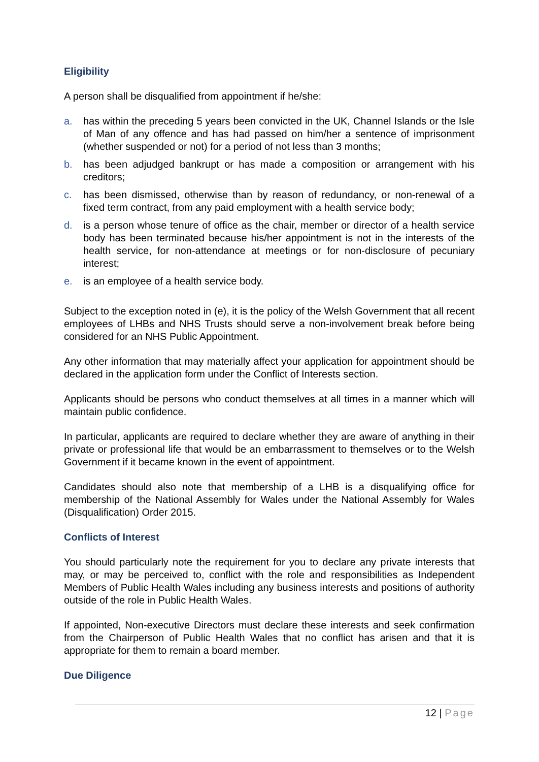Eligibility
A person shall be disqualified from appointment if he/she:
a. has within the preceding 5 years been convicted in the UK, Channel Islands or the Isle of Man of any offence and has had passed on him/her a sentence of imprisonment (whether suspended or not) for a period of not less than 3 months;
b. has been adjudged bankrupt or has made a composition or arrangement with his creditors;
c. has been dismissed, otherwise than by reason of redundancy, or non-renewal of a fixed term contract, from any paid employment with a health service body;
d. is a person whose tenure of office as the chair, member or director of a health service body has been terminated because his/her appointment is not in the interests of the health service, for non-attendance at meetings or for non-disclosure of pecuniary interest;
e. is an employee of a health service body.
Subject to the exception noted in (e), it is the policy of the Welsh Government that all recent employees of LHBs and NHS Trusts should serve a non-involvement break before being considered for an NHS Public Appointment.
Any other information that may materially affect your application for appointment should be declared in the application form under the Conflict of Interests section.
Applicants should be persons who conduct themselves at all times in a manner which will maintain public confidence.
In particular, applicants are required to declare whether they are aware of anything in their private or professional life that would be an embarrassment to themselves or to the Welsh Government if it became known in the event of appointment.
Candidates should also note that membership of a LHB is a disqualifying office for membership of the National Assembly for Wales under the National Assembly for Wales (Disqualification) Order 2015.
Conflicts of Interest
You should particularly note the requirement for you to declare any private interests that may, or may be perceived to, conflict with the role and responsibilities as Independent Members of Public Health Wales including any business interests and positions of authority outside of the role in Public Health Wales.
If appointed, Non-executive Directors must declare these interests and seek confirmation from the Chairperson of Public Health Wales that no conflict has arisen and that it is appropriate for them to remain a board member.
Due Diligence
12 | Page